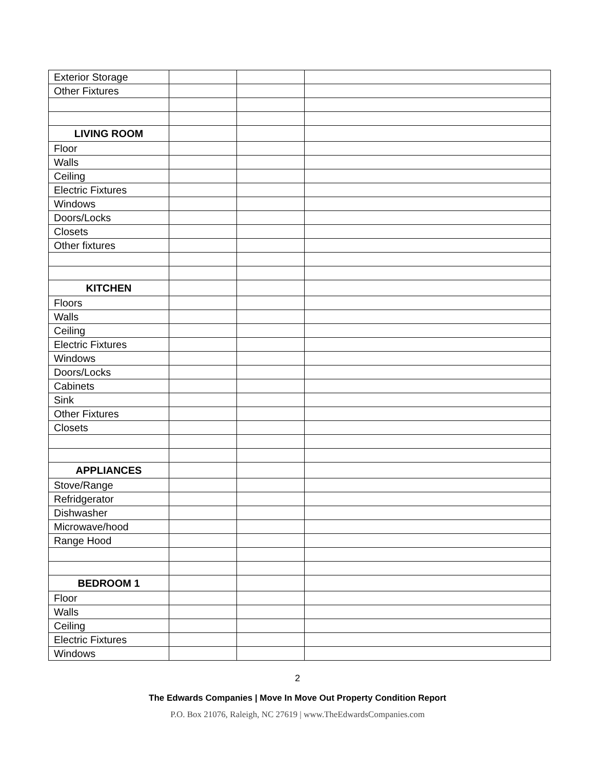| Exterior Storage | | | |
| Other Fixtures | | | |
| LIVING ROOM | | | |
| Floor | | | |
| Walls | | | |
| Ceiling | | | |
| Electric Fixtures | | | |
| Windows | | | |
| Doors/Locks | | | |
| Closets | | | |
| Other fixtures | | | |
| KITCHEN | | | |
| Floors | | | |
| Walls | | | |
| Ceiling | | | |
| Electric Fixtures | | | |
| Windows | | | |
| Doors/Locks | | | |
| Cabinets | | | |
| Sink | | | |
| Other Fixtures | | | |
| Closets | | | |
| APPLIANCES | | | |
| Stove/Range | | | |
| Refridgerator | | | |
| Dishwasher | | | |
| Microwave/hood | | | |
| Range Hood | | | |
| BEDROOM 1 | | | |
| Floor | | | |
| Walls | | | |
| Ceiling | | | |
| Electric Fixtures | | | |
| Windows | | | |
2
The Edwards Companies | Move In Move Out Property Condition Report
P.O. Box 21076, Raleigh, NC 27619 | www.TheEdwardsCompanies.com